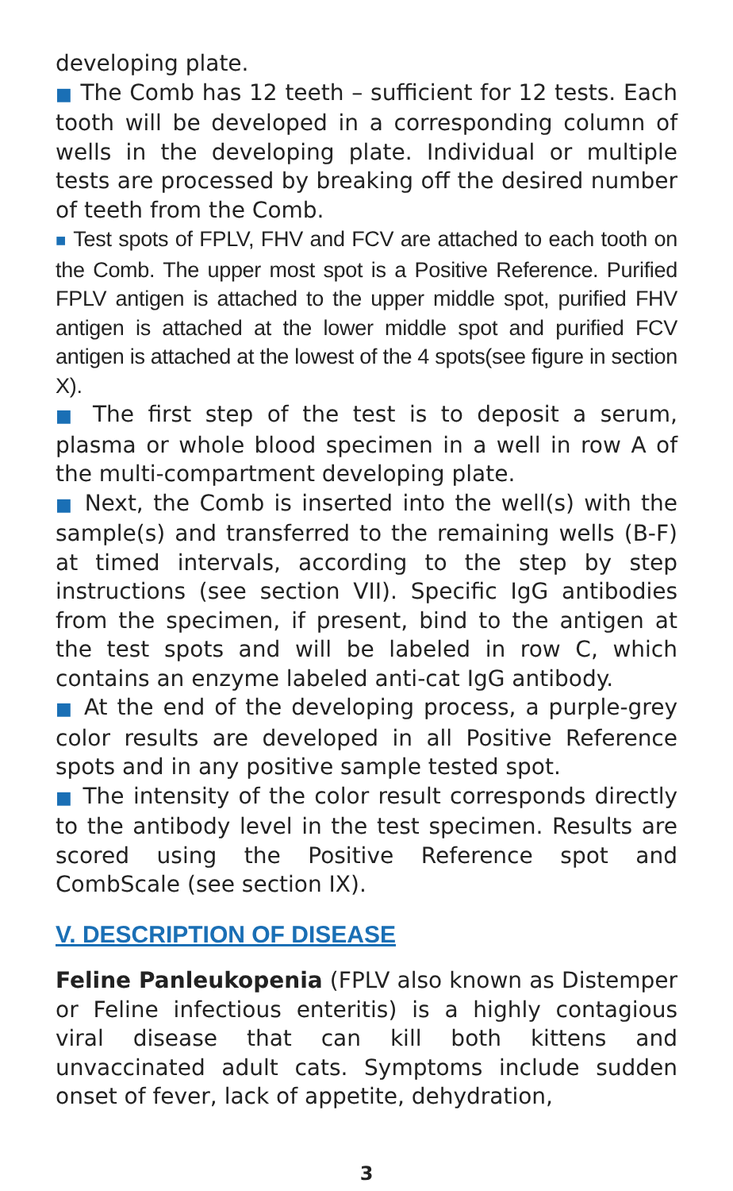developing plate.
■ The Comb has 12 teeth – sufficient for 12 tests. Each tooth will be developed in a corresponding column of wells in the developing plate. Individual or multiple tests are processed by breaking off the desired number of teeth from the Comb.
■ Test spots of FPLV, FHV and FCV are attached to each tooth on the Comb. The upper most spot is a Positive Reference. Purified FPLV antigen is attached to the upper middle spot, purified FHV antigen is attached at the lower middle spot and purified FCV antigen is attached at the lowest of the 4 spots(see figure in section X).
■ The first step of the test is to deposit a serum, plasma or whole blood specimen in a well in row A of the multi-compartment developing plate.
■ Next, the Comb is inserted into the well(s) with the sample(s) and transferred to the remaining wells (B-F) at timed intervals, according to the step by step instructions (see section VII). Specific IgG antibodies from the specimen, if present, bind to the antigen at the test spots and will be labeled in row C, which contains an enzyme labeled anti-cat IgG antibody.
■ At the end of the developing process, a purple-grey color results are developed in all Positive Reference spots and in any positive sample tested spot.
■ The intensity of the color result corresponds directly to the antibody level in the test specimen. Results are scored using the Positive Reference spot and CombScale (see section IX).
V. DESCRIPTION OF DISEASE
Feline Panleukopenia (FPLV also known as Distemper or Feline infectious enteritis) is a highly contagious viral disease that can kill both kittens and unvaccinated adult cats. Symptoms include sudden onset of fever, lack of appetite, dehydration,
3